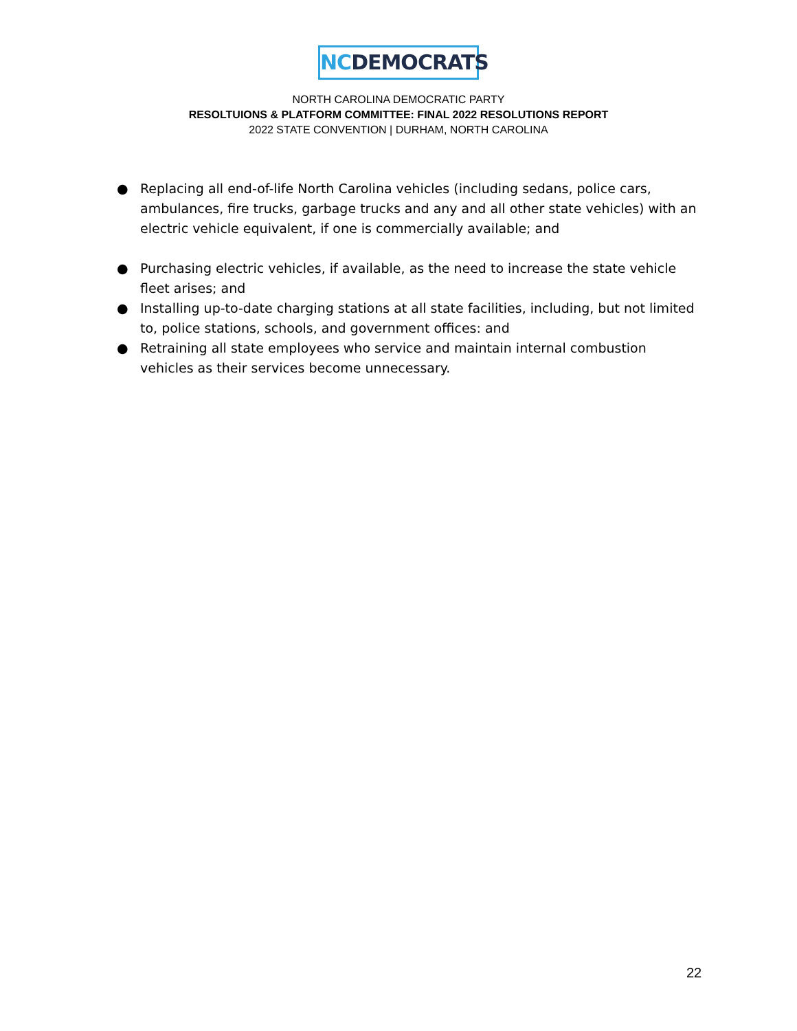NC DEMOCRATS
NORTH CAROLINA DEMOCRATIC PARTY
RESOLTUIONS & PLATFORM COMMITTEE: FINAL 2022 RESOLUTIONS REPORT
2022 STATE CONVENTION | DURHAM, NORTH CAROLINA
● Replacing all end-of-life North Carolina vehicles (including sedans, police cars, ambulances, fire trucks, garbage trucks and any and all other state vehicles) with an electric vehicle equivalent, if one is commercially available; and
● Purchasing electric vehicles, if available, as the need to increase the state vehicle fleet arises; and
● Installing up-to-date charging stations at all state facilities, including, but not limited to, police stations, schools, and government offices: and
● Retraining all state employees who service and maintain internal combustion vehicles as their services become unnecessary.
22